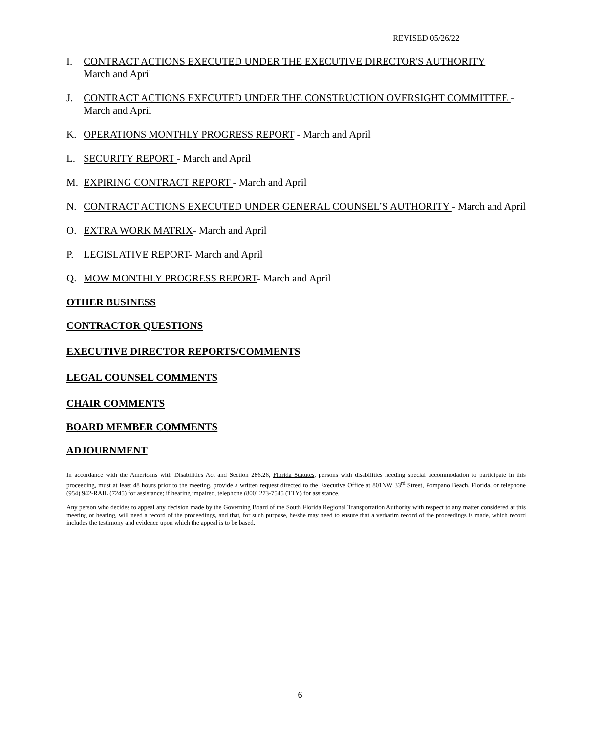REVISED 05/26/22
I. CONTRACT ACTIONS EXECUTED UNDER THE EXECUTIVE DIRECTOR'S AUTHORITY
March and April
J. CONTRACT ACTIONS EXECUTED UNDER THE CONSTRUCTION OVERSIGHT COMMITTEE - March and April
K. OPERATIONS MONTHLY PROGRESS REPORT - March and April
L. SECURITY REPORT - March and April
M. EXPIRING CONTRACT REPORT - March and April
N. CONTRACT ACTIONS EXECUTED UNDER GENERAL COUNSEL’S AUTHORITY - March and April
O. EXTRA WORK MATRIX- March and April
P. LEGISLATIVE REPORT- March and April
Q. MOW MONTHLY PROGRESS REPORT- March and April
OTHER BUSINESS
CONTRACTOR QUESTIONS
EXECUTIVE DIRECTOR REPORTS/COMMENTS
LEGAL COUNSEL COMMENTS
CHAIR COMMENTS
BOARD MEMBER COMMENTS
ADJOURNMENT
In accordance with the Americans with Disabilities Act and Section 286.26, Florida Statutes, persons with disabilities needing special accommodation to participate in this proceeding, must at least 48 hours prior to the meeting, provide a written request directed to the Executive Office at 801NW 33<sup>rd</sup> Street, Pompano Beach, Florida, or telephone (954) 942-RAIL (7245) for assistance; if hearing impaired, telephone (800) 273-7545 (TTY) for assistance.
Any person who decides to appeal any decision made by the Governing Board of the South Florida Regional Transportation Authority with respect to any matter considered at this meeting or hearing, will need a record of the proceedings, and that, for such purpose, he/she may need to ensure that a verbatim record of the proceedings is made, which record includes the testimony and evidence upon which the appeal is to be based.
6